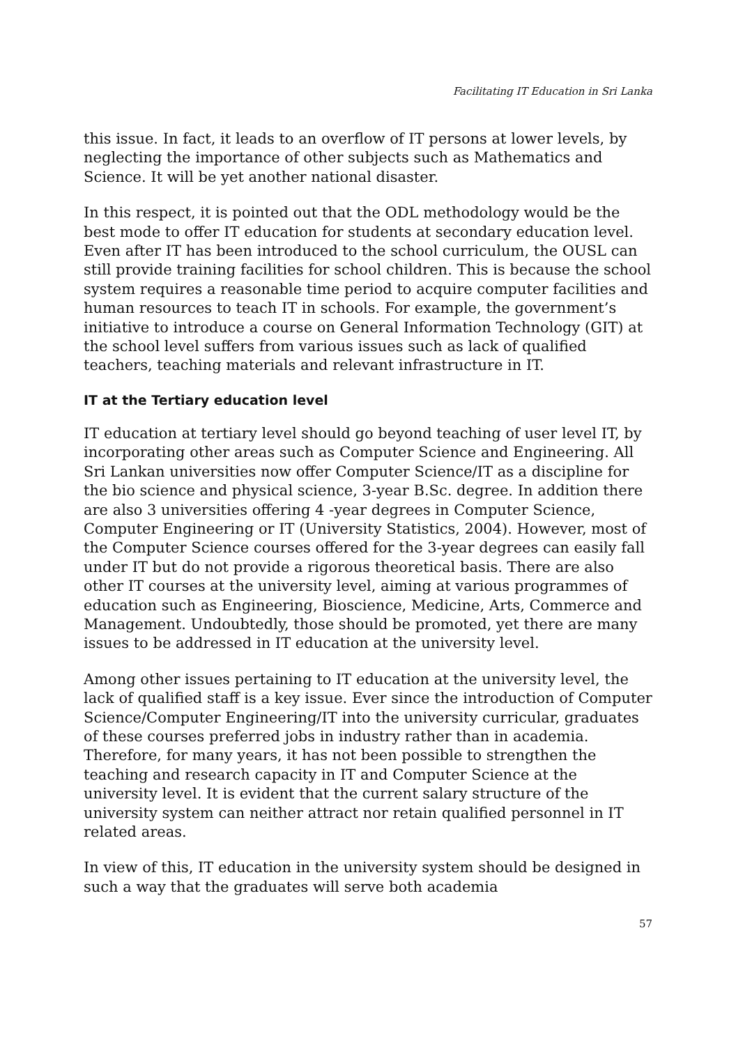Facilitating IT Education in Sri Lanka
this issue. In fact, it leads to an overflow of IT persons at lower levels, by neglecting the importance of other subjects such as Mathematics and Science. It will be yet another national disaster.
In this respect, it is pointed out that the ODL methodology would be the best mode to offer IT education for students at secondary education level. Even after IT has been introduced to the school curriculum, the OUSL can still provide training facilities for school children. This is because the school system requires a reasonable time period to acquire computer facilities and human resources to teach IT in schools. For example, the government’s initiative to introduce a course on General Information Technology (GIT) at the school level suffers from various issues such as lack of qualified teachers, teaching materials and relevant infrastructure in IT.
IT at the Tertiary education level
IT education at tertiary level should go beyond teaching of user level IT, by incorporating other areas such as Computer Science and Engineering. All Sri Lankan universities now offer Computer Science/IT as a discipline for the bio science and physical science, 3-year B.Sc. degree. In addition there are also 3 universities offering 4 -year degrees in Computer Science, Computer Engineering or IT (University Statistics, 2004). However, most of the Computer Science courses offered for the 3-year degrees can easily fall under IT but do not provide a rigorous theoretical basis. There are also other IT courses at the university level, aiming at various programmes of education such as Engineering, Bioscience, Medicine, Arts, Commerce and Management. Undoubtedly, those should be promoted, yet there are many issues to be addressed in IT education at the university level.
Among other issues pertaining to IT education at the university level, the lack of qualified staff is a key issue. Ever since the introduction of Computer Science/Computer Engineering/IT into the university curricular, graduates of these courses preferred jobs in industry rather than in academia. Therefore, for many years, it has not been possible to strengthen the teaching and research capacity in IT and Computer Science at the university level. It is evident that the current salary structure of the university system can neither attract nor retain qualified personnel in IT related areas.
In view of this, IT education in the university system should be designed in such a way that the graduates will serve both academia
57